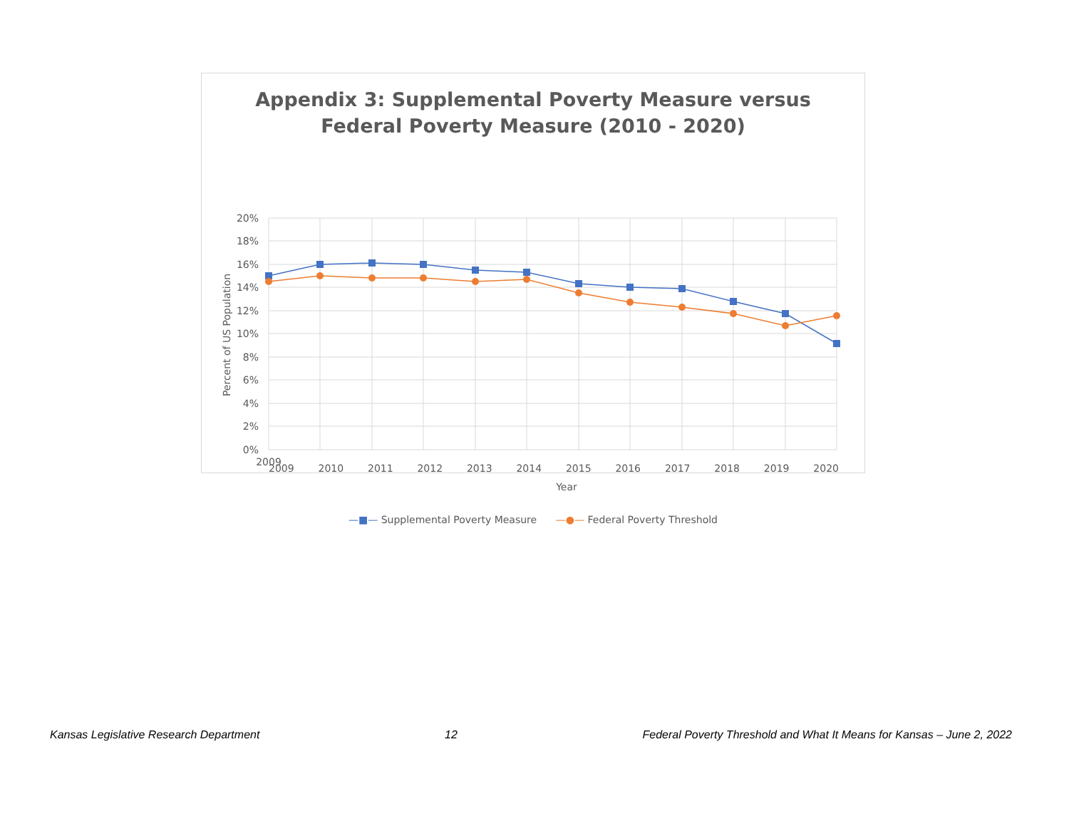Appendix 3: Supplemental Poverty Measure versus
Federal Poverty Measure (2010 - 2020)
20%
18%
16%
14%
12%
10%
8%
6%
4%
2%
0%
2009
Percent of US Population
2009 2010 2011 2012 2013 2014 2015 2016 2017 2018 2019 2020
Year
—■— Supplemental Poverty Measure —●— Federal Poverty Threshold
Kansas Legislative Research Department 12 Federal Poverty Threshold and What It Means for Kansas – June 2, 2022